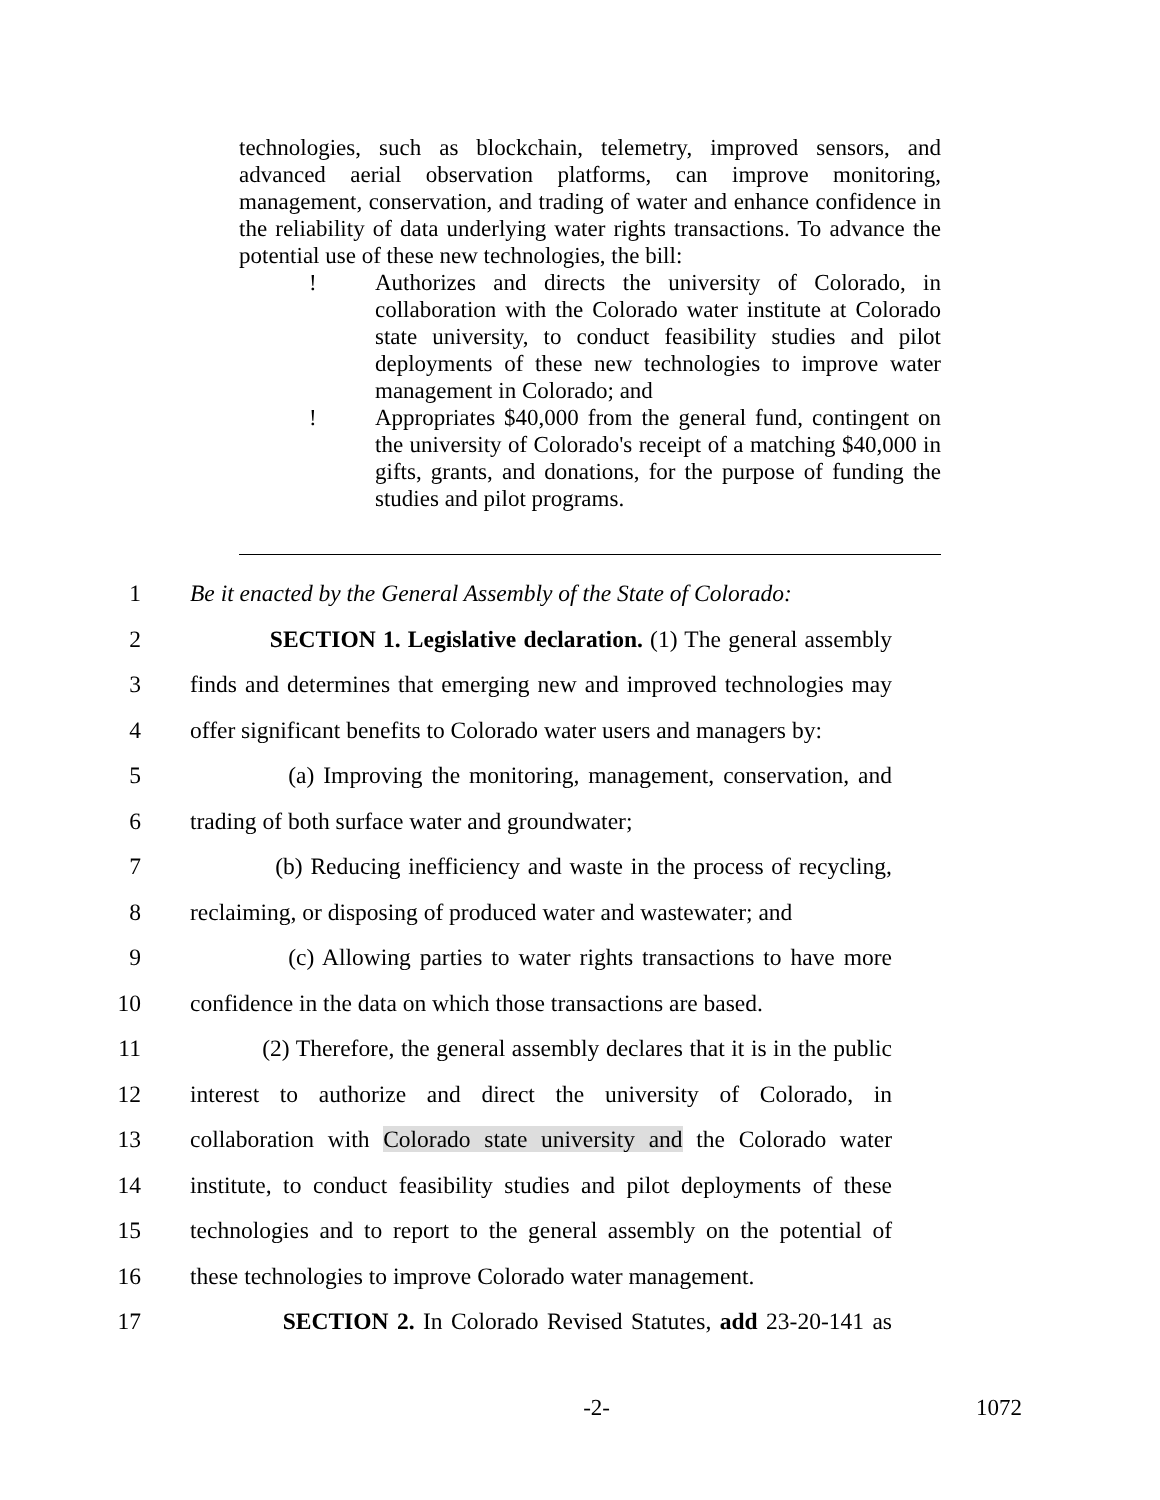technologies, such as blockchain, telemetry, improved sensors, and advanced aerial observation platforms, can improve monitoring, management, conservation, and trading of water and enhance confidence in the reliability of data underlying water rights transactions. To advance the potential use of these new technologies, the bill:
! Authorizes and directs the university of Colorado, in collaboration with the Colorado water institute at Colorado state university, to conduct feasibility studies and pilot deployments of these new technologies to improve water management in Colorado; and
! Appropriates $40,000 from the general fund, contingent on the university of Colorado's receipt of a matching $40,000 in gifts, grants, and donations, for the purpose of funding the studies and pilot programs.
1
Be it enacted by the General Assembly of the State of Colorado:
2
SECTION 1. Legislative declaration. (1) The general assembly
3
finds and determines that emerging new and improved technologies may
4
offer significant benefits to Colorado water users and managers by:
5
(a) Improving the monitoring, management, conservation, and
6 trading of both surface water and groundwater;
7
(b) Reducing inefficiency and waste in the process of recycling,
8
reclaiming, or disposing of produced water and wastewater; and
9
(c) Allowing parties to water rights transactions to have more
10
confidence in the data on which those transactions are based.
11
(2) Therefore, the general assembly declares that it is in the public
12
interest to authorize and direct the university of Colorado, in
13
collaboration with Colorado state university and the Colorado water
14
institute, to conduct feasibility studies and pilot deployments of these
15
technologies and to report to the general assembly on the potential of
16
these technologies to improve Colorado water management.
17
SECTION 2. In Colorado Revised Statutes, add 23-20-141 as
-2- 1072